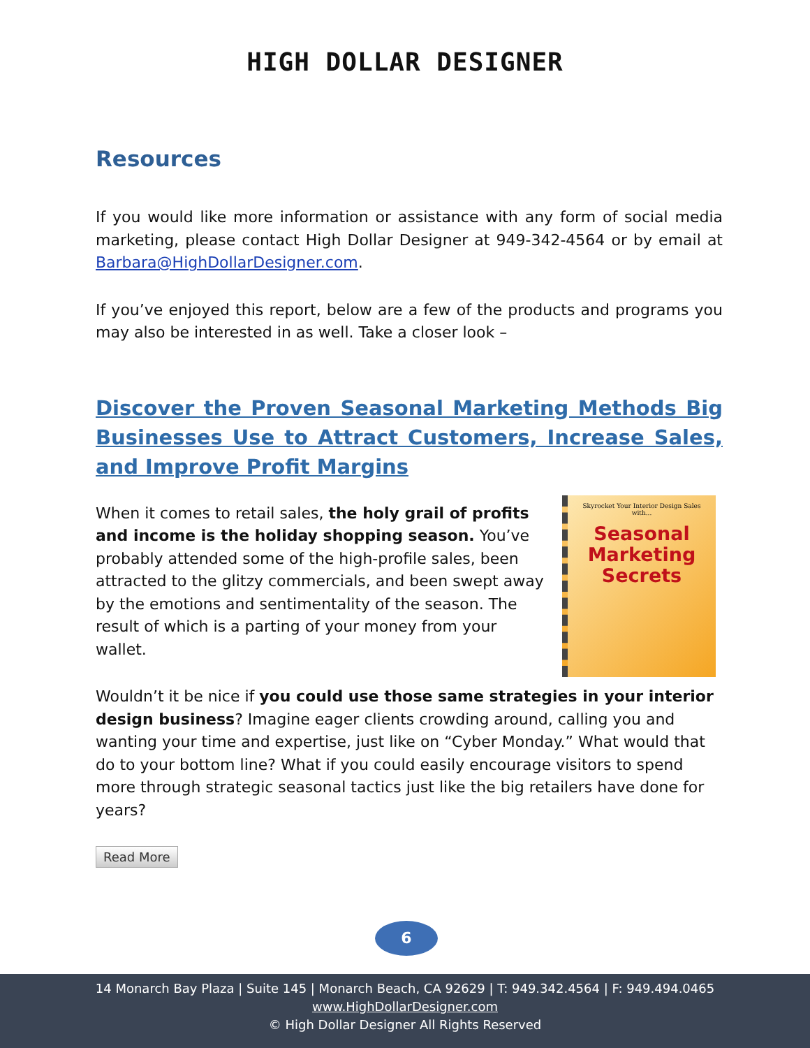HIGH DOLLAR DESIGNER
Resources
If you would like more information or assistance with any form of social media marketing, please contact High Dollar Designer at 949-342-4564 or by email at Barbara@HighDollarDesigner.com.
If you’ve enjoyed this report, below are a few of the products and programs you may also be interested in as well. Take a closer look –
Discover the Proven Seasonal Marketing Methods Big Businesses Use to Attract Customers, Increase Sales, and Improve Profit Margins
Skyrocket Your Interior Design Sales with...
Seasonal Marketing Secrets
When it comes to retail sales, the holy grail of profits and income is the holiday shopping season. You’ve probably attended some of the high-profile sales, been attracted to the glitzy commercials, and been swept away by the emotions and sentimentality of the season. The result of which is a parting of your money from your wallet.
Wouldn’t it be nice if you could use those same strategies in your interior design business? Imagine eager clients crowding around, calling you and wanting your time and expertise, just like on “Cyber Monday.” What would that do to your bottom line? What if you could easily encourage visitors to spend more through strategic seasonal tactics just like the big retailers have done for years?
Read More
6
14 Monarch Bay Plaza | Suite 145 | Monarch Beach, CA 92629 | T: 949.342.4564 | F: 949.494.0465
www.HighDollarDesigner.com
© High Dollar Designer All Rights Reserved